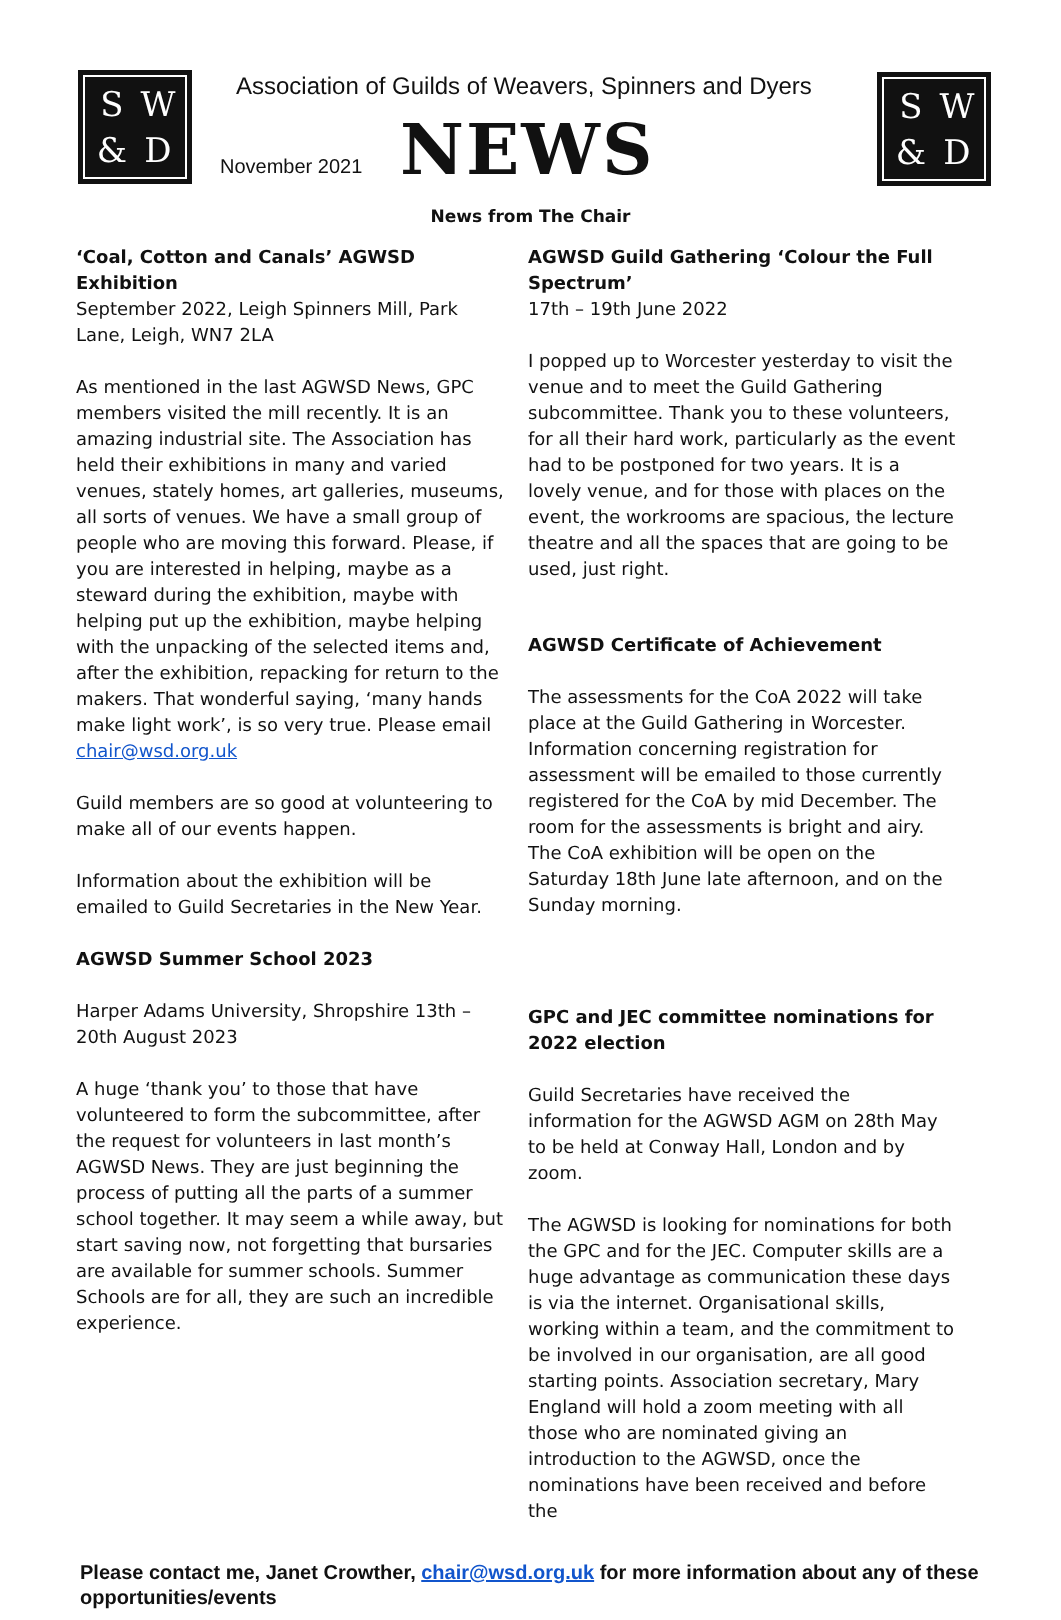SW & D
Association of Guilds of Weavers, Spinners and Dyers
November 2021 NEWS
SW & D
News from The Chair
‘Coal, Cotton and Canals’ AGWSD Exhibition
September 2022, Leigh Spinners Mill, Park Lane, Leigh, WN7 2LA
As mentioned in the last AGWSD News, GPC members visited the mill recently. It is an amazing industrial site. The Association has held their exhibitions in many and varied venues, stately homes, art galleries, museums, all sorts of venues. We have a small group of people who are moving this forward. Please, if you are interested in helping, maybe as a steward during the exhibition, maybe with helping put up the exhibition, maybe helping with the unpacking of the selected items and, after the exhibition, repacking for return to the makers. That wonderful saying, ‘many hands make light work’, is so very true. Please email chair@wsd.org.uk
Guild members are so good at volunteering to make all of our events happen.
Information about the exhibition will be emailed to Guild Secretaries in the New Year.
AGWSD Summer School 2023
Harper Adams University, Shropshire 13th – 20th August 2023
A huge ‘thank you’ to those that have volunteered to form the subcommittee, after the request for volunteers in last month’s AGWSD News. They are just beginning the process of putting all the parts of a summer school together. It may seem a while away, but start saving now, not forgetting that bursaries are available for summer schools. Summer Schools are for all, they are such an incredible experience.
AGWSD Guild Gathering ‘Colour the Full Spectrum’
17th – 19th June 2022
I popped up to Worcester yesterday to visit the venue and to meet the Guild Gathering subcommittee. Thank you to these volunteers, for all their hard work, particularly as the event had to be postponed for two years. It is a lovely venue, and for those with places on the event, the workrooms are spacious, the lecture theatre and all the spaces that are going to be used, just right.
AGWSD Certificate of Achievement
The assessments for the CoA 2022 will take place at the Guild Gathering in Worcester. Information concerning registration for assessment will be emailed to those currently registered for the CoA by mid December. The room for the assessments is bright and airy. The CoA exhibition will be open on the Saturday 18th June late afternoon, and on the Sunday morning.
GPC and JEC committee nominations for 2022 election
Guild Secretaries have received the information for the AGWSD AGM on 28th May to be held at Conway Hall, London and by zoom.
The AGWSD is looking for nominations for both the GPC and for the JEC. Computer skills are a huge advantage as communication these days is via the internet. Organisational skills, working within a team, and the commitment to be involved in our organisation, are all good starting points. Association secretary, Mary England will hold a zoom meeting with all those who are nominated giving an introduction to the AGWSD, once the nominations have been received and before the
Please contact me, Janet Crowther, chair@wsd.org.uk for more information about any of these opportunities/events